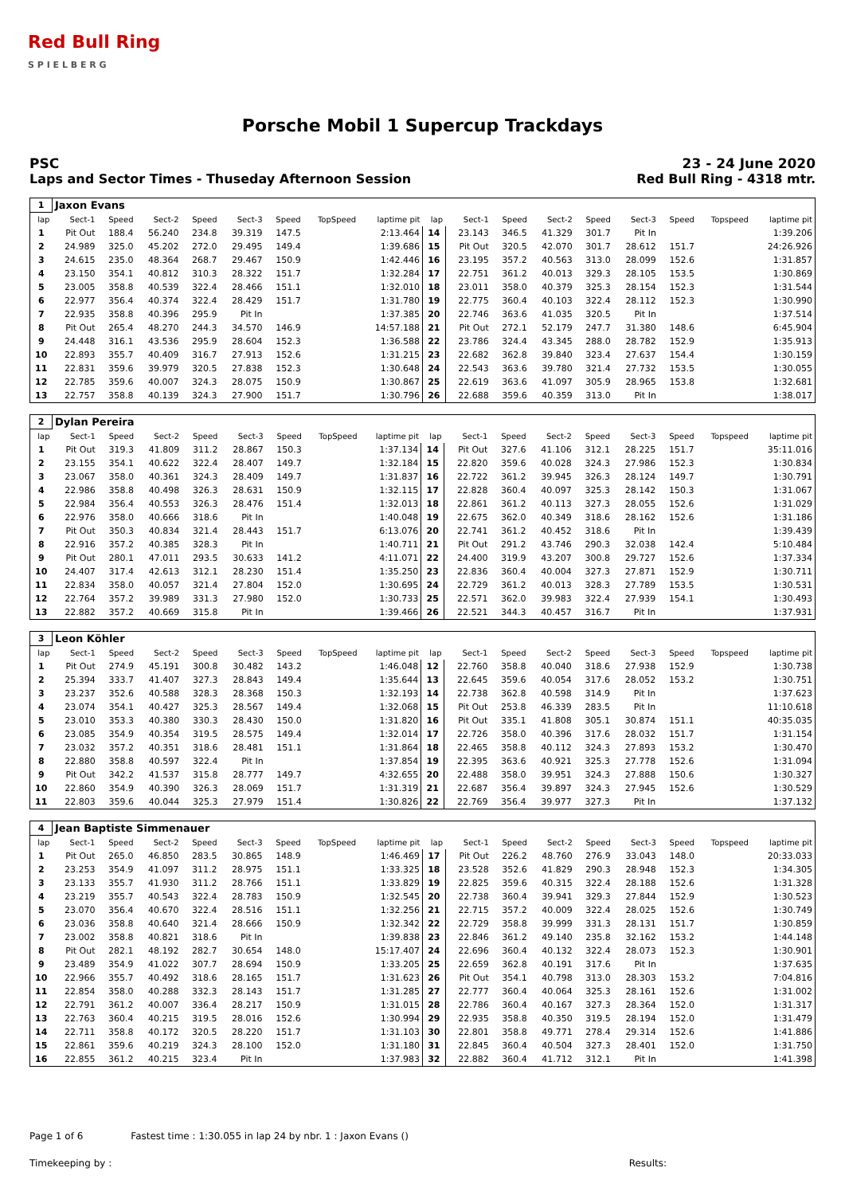Red Bull Ring
S P I E L B E R G
Porsche Mobil 1 Supercup Trackdays
PSC
Laps and Sector Times - Thuseday Afternoon Session
23 - 24 June 2020
Red Bull Ring - 4318 mtr.
| 1 | Jaxon Evans | | | | | | | | | | | | | | | | |
| lap | Sect-1 | Speed | Sect-2 | Speed | Sect-3 | Speed | TopSpeed | laptime pit | lap | Sect-1 | Speed | Sect-2 | Speed | Sect-3 | Speed | Topspeed | laptime pit |
| 1 | Pit Out | 188.4 | 56.240 | 234.8 | 39.319 | 147.5 | | 2:13.464 | 14 | 23.143 | 346.5 | 41.329 | 301.7 | Pit In | | | 1:39.206 |
| 2 | 24.989 | 325.0 | 45.202 | 272.0 | 29.495 | 149.4 | | 1:39.686 | 15 | Pit Out | 320.5 | 42.070 | 301.7 | 28.612 | 151.7 | | 24:26.926 |
| 3 | 24.615 | 235.0 | 48.364 | 268.7 | 29.467 | 150.9 | | 1:42.446 | 16 | 23.195 | 357.2 | 40.563 | 313.0 | 28.099 | 152.6 | | 1:31.857 |
| 4 | 23.150 | 354.1 | 40.812 | 310.3 | 28.322 | 151.7 | | 1:32.284 | 17 | 22.751 | 361.2 | 40.013 | 329.3 | 28.105 | 153.5 | | 1:30.869 |
| 5 | 23.005 | 358.8 | 40.539 | 322.4 | 28.466 | 151.1 | | 1:32.010 | 18 | 23.011 | 358.0 | 40.379 | 325.3 | 28.154 | 152.3 | | 1:31.544 |
| 6 | 22.977 | 356.4 | 40.374 | 322.4 | 28.429 | 151.7 | | 1:31.780 | 19 | 22.775 | 360.4 | 40.103 | 322.4 | 28.112 | 152.3 | | 1:30.990 |
| 7 | 22.935 | 358.8 | 40.396 | 295.9 | Pit In | | | 1:37.385 | 20 | 22.746 | 363.6 | 41.035 | 320.5 | Pit In | | | 1:37.514 |
| 8 | Pit Out | 265.4 | 48.270 | 244.3 | 34.570 | 146.9 | | 14:57.188 | 21 | Pit Out | 272.1 | 52.179 | 247.7 | 31.380 | 148.6 | | 6:45.904 |
| 9 | 24.448 | 316.1 | 43.536 | 295.9 | 28.604 | 152.3 | | 1:36.588 | 22 | 23.786 | 324.4 | 43.345 | 288.0 | 28.782 | 152.9 | | 1:35.913 |
| 10 | 22.893 | 355.7 | 40.409 | 316.7 | 27.913 | 152.6 | | 1:31.215 | 23 | 22.682 | 362.8 | 39.840 | 323.4 | 27.637 | 154.4 | | 1:30.159 |
| 11 | 22.831 | 359.6 | 39.979 | 320.5 | 27.838 | 152.3 | | 1:30.648 | 24 | 22.543 | 363.6 | 39.780 | 321.4 | 27.732 | 153.5 | | 1:30.055 |
| 12 | 22.785 | 359.6 | 40.007 | 324.3 | 28.075 | 150.9 | | 1:30.867 | 25 | 22.619 | 363.6 | 41.097 | 305.9 | 28.965 | 153.8 | | 1:32.681 |
| 13 | 22.757 | 358.8 | 40.139 | 324.3 | 27.900 | 151.7 | | 1:30.796 | 26 | 22.688 | 359.6 | 40.359 | 313.0 | Pit In | | | 1:38.017 |
| 2 | Dylan Pereira | | | | | | | | | | | | | | | | |
| lap | Sect-1 | Speed | Sect-2 | Speed | Sect-3 | Speed | TopSpeed | laptime pit | lap | Sect-1 | Speed | Sect-2 | Speed | Sect-3 | Speed | Topspeed | laptime pit |
| 1 | Pit Out | 319.3 | 41.809 | 311.2 | 28.867 | 150.3 | | 1:37.134 | 14 | Pit Out | 327.6 | 41.106 | 312.1 | 28.225 | 151.7 | | 35:11.016 |
| 2 | 23.155 | 354.1 | 40.622 | 322.4 | 28.407 | 149.7 | | 1:32.184 | 15 | 22.820 | 359.6 | 40.028 | 324.3 | 27.986 | 152.3 | | 1:30.834 |
| 3 | 23.067 | 358.0 | 40.361 | 324.3 | 28.409 | 149.7 | | 1:31.837 | 16 | 22.722 | 361.2 | 39.945 | 326.3 | 28.124 | 149.7 | | 1:30.791 |
| 4 | 22.986 | 358.8 | 40.498 | 326.3 | 28.631 | 150.9 | | 1:32.115 | 17 | 22.828 | 360.4 | 40.097 | 325.3 | 28.142 | 150.3 | | 1:31.067 |
| 5 | 22.984 | 356.4 | 40.553 | 326.3 | 28.476 | 151.4 | | 1:32.013 | 18 | 22.861 | 361.2 | 40.113 | 327.3 | 28.055 | 152.6 | | 1:31.029 |
| 6 | 22.976 | 358.0 | 40.666 | 318.6 | Pit In | | | 1:40.048 | 19 | 22.675 | 362.0 | 40.349 | 318.6 | 28.162 | 152.6 | | 1:31.186 |
| 7 | Pit Out | 350.3 | 40.834 | 321.4 | 28.443 | 151.7 | | 6:13.076 | 20 | 22.741 | 361.2 | 40.452 | 318.6 | Pit In | | | 1:39.439 |
| 8 | 22.916 | 357.2 | 40.385 | 328.3 | Pit In | | | 1:40.711 | 21 | Pit Out | 291.2 | 43.746 | 290.3 | 32.038 | 142.4 | | 5:10.484 |
| 9 | Pit Out | 280.1 | 47.011 | 293.5 | 30.633 | 141.2 | | 4:11.071 | 22 | 24.400 | 319.9 | 43.207 | 300.8 | 29.727 | 152.6 | | 1:37.334 |
| 10 | 24.407 | 317.4 | 42.613 | 312.1 | 28.230 | 151.4 | | 1:35.250 | 23 | 22.836 | 360.4 | 40.004 | 327.3 | 27.871 | 152.9 | | 1:30.711 |
| 11 | 22.834 | 358.0 | 40.057 | 321.4 | 27.804 | 152.0 | | 1:30.695 | 24 | 22.729 | 361.2 | 40.013 | 328.3 | 27.789 | 153.5 | | 1:30.531 |
| 12 | 22.764 | 357.2 | 39.989 | 331.3 | 27.980 | 152.0 | | 1:30.733 | 25 | 22.571 | 362.0 | 39.983 | 322.4 | 27.939 | 154.1 | | 1:30.493 |
| 13 | 22.882 | 357.2 | 40.669 | 315.8 | Pit In | | | 1:39.466 | 26 | 22.521 | 344.3 | 40.457 | 316.7 | Pit In | | | 1:37.931 |
| 3 | Leon Köhler | | | | | | | | | | | | | | | | |
| lap | Sect-1 | Speed | Sect-2 | Speed | Sect-3 | Speed | TopSpeed | laptime pit | lap | Sect-1 | Speed | Sect-2 | Speed | Sect-3 | Speed | Topspeed | laptime pit |
| 1 | Pit Out | 274.9 | 45.191 | 300.8 | 30.482 | 143.2 | | 1:46.048 | 12 | 22.760 | 358.8 | 40.040 | 318.6 | 27.938 | 152.9 | | 1:30.738 |
| 2 | 25.394 | 333.7 | 41.407 | 327.3 | 28.843 | 149.4 | | 1:35.644 | 13 | 22.645 | 359.6 | 40.054 | 317.6 | 28.052 | 153.2 | | 1:30.751 |
| 3 | 23.237 | 352.6 | 40.588 | 328.3 | 28.368 | 150.3 | | 1:32.193 | 14 | 22.738 | 362.8 | 40.598 | 314.9 | Pit In | | | 1:37.623 |
| 4 | 23.074 | 354.1 | 40.427 | 325.3 | 28.567 | 149.4 | | 1:32.068 | 15 | Pit Out | 253.8 | 46.339 | 283.5 | Pit In | | | 11:10.618 |
| 5 | 23.010 | 353.3 | 40.380 | 330.3 | 28.430 | 150.0 | | 1:31.820 | 16 | Pit Out | 335.1 | 41.808 | 305.1 | 30.874 | 151.1 | | 40:35.035 |
| 6 | 23.085 | 354.9 | 40.354 | 319.5 | 28.575 | 149.4 | | 1:32.014 | 17 | 22.726 | 358.0 | 40.396 | 317.6 | 28.032 | 151.7 | | 1:31.154 |
| 7 | 23.032 | 357.2 | 40.351 | 318.6 | 28.481 | 151.1 | | 1:31.864 | 18 | 22.465 | 358.8 | 40.112 | 324.3 | 27.893 | 153.2 | | 1:30.470 |
| 8 | 22.880 | 358.8 | 40.597 | 322.4 | Pit In | | | 1:37.854 | 19 | 22.395 | 363.6 | 40.921 | 325.3 | 27.778 | 152.6 | | 1:31.094 |
| 9 | Pit Out | 342.2 | 41.537 | 315.8 | 28.777 | 149.7 | | 4:32.655 | 20 | 22.488 | 358.0 | 39.951 | 324.3 | 27.888 | 150.6 | | 1:30.327 |
| 10 | 22.860 | 354.9 | 40.390 | 326.3 | 28.069 | 151.7 | | 1:31.319 | 21 | 22.687 | 356.4 | 39.897 | 324.3 | 27.945 | 152.6 | | 1:30.529 |
| 11 | 22.803 | 359.6 | 40.044 | 325.3 | 27.979 | 151.4 | | 1:30.826 | 22 | 22.769 | 356.4 | 39.977 | 327.3 | Pit In | | | 1:37.132 |
| 4 | Jean Baptiste Simmenauer | | | | | | | | | | | | | | | | |
| lap | Sect-1 | Speed | Sect-2 | Speed | Sect-3 | Speed | TopSpeed | laptime pit | lap | Sect-1 | Speed | Sect-2 | Speed | Sect-3 | Speed | Topspeed | laptime pit |
| 1 | Pit Out | 265.0 | 46.850 | 283.5 | 30.865 | 148.9 | | 1:46.469 | 17 | Pit Out | 226.2 | 48.760 | 276.9 | 33.043 | 148.0 | | 20:33.033 |
| 2 | 23.253 | 354.9 | 41.097 | 311.2 | 28.975 | 151.1 | | 1:33.325 | 18 | 23.528 | 352.6 | 41.829 | 290.3 | 28.948 | 152.3 | | 1:34.305 |
| 3 | 23.133 | 355.7 | 41.930 | 311.2 | 28.766 | 151.1 | | 1:33.829 | 19 | 22.825 | 359.6 | 40.315 | 322.4 | 28.188 | 152.6 | | 1:31.328 |
| 4 | 23.219 | 355.7 | 40.543 | 322.4 | 28.783 | 150.9 | | 1:32.545 | 20 | 22.738 | 360.4 | 39.941 | 329.3 | 27.844 | 152.9 | | 1:30.523 |
| 5 | 23.070 | 356.4 | 40.670 | 322.4 | 28.516 | 151.1 | | 1:32.256 | 21 | 22.715 | 357.2 | 40.009 | 322.4 | 28.025 | 152.6 | | 1:30.749 |
| 6 | 23.036 | 358.8 | 40.640 | 321.4 | 28.666 | 150.9 | | 1:32.342 | 22 | 22.729 | 358.8 | 39.999 | 331.3 | 28.131 | 151.7 | | 1:30.859 |
| 7 | 23.002 | 358.8 | 40.821 | 318.6 | Pit In | | | 1:39.838 | 23 | 22.846 | 361.2 | 49.140 | 235.8 | 32.162 | 153.2 | | 1:44.148 |
| 8 | Pit Out | 282.1 | 48.192 | 282.7 | 30.654 | 148.0 | | 15:17.407 | 24 | 22.696 | 360.4 | 40.132 | 322.4 | 28.073 | 152.3 | | 1:30.901 |
| 9 | 23.489 | 354.9 | 41.022 | 307.7 | 28.694 | 150.9 | | 1:33.205 | 25 | 22.659 | 362.8 | 40.191 | 317.6 | Pit In | | | 1:37.635 |
| 10 | 22.966 | 355.7 | 40.492 | 318.6 | 28.165 | 151.7 | | 1:31.623 | 26 | Pit Out | 354.1 | 40.798 | 313.0 | 28.303 | 153.2 | | 7:04.816 |
| 11 | 22.854 | 358.0 | 40.288 | 332.3 | 28.143 | 151.7 | | 1:31.285 | 27 | 22.777 | 360.4 | 40.064 | 325.3 | 28.161 | 152.6 | | 1:31.002 |
| 12 | 22.791 | 361.2 | 40.007 | 336.4 | 28.217 | 150.9 | | 1:31.015 | 28 | 22.786 | 360.4 | 40.167 | 327.3 | 28.364 | 152.0 | | 1:31.317 |
| 13 | 22.763 | 360.4 | 40.215 | 319.5 | 28.016 | 152.6 | | 1:30.994 | 29 | 22.935 | 358.8 | 40.350 | 319.5 | 28.194 | 152.0 | | 1:31.479 |
| 14 | 22.711 | 358.8 | 40.172 | 320.5 | 28.220 | 151.7 | | 1:31.103 | 30 | 22.801 | 358.8 | 49.771 | 278.4 | 29.314 | 152.6 | | 1:41.886 |
| 15 | 22.861 | 359.6 | 40.219 | 324.3 | 28.100 | 152.0 | | 1:31.180 | 31 | 22.845 | 360.4 | 40.504 | 327.3 | 28.401 | 152.0 | | 1:31.750 |
| 16 | 22.855 | 361.2 | 40.215 | 323.4 | Pit In | | | 1:37.983 | 32 | 22.882 | 360.4 | 41.712 | 312.1 | Pit In | | | 1:41.398 |
Page 1 of 6 Fastest time : 1:30.055 in lap 24 by nbr. 1 : Jaxon Evans ()
Timekeeping by : Results: